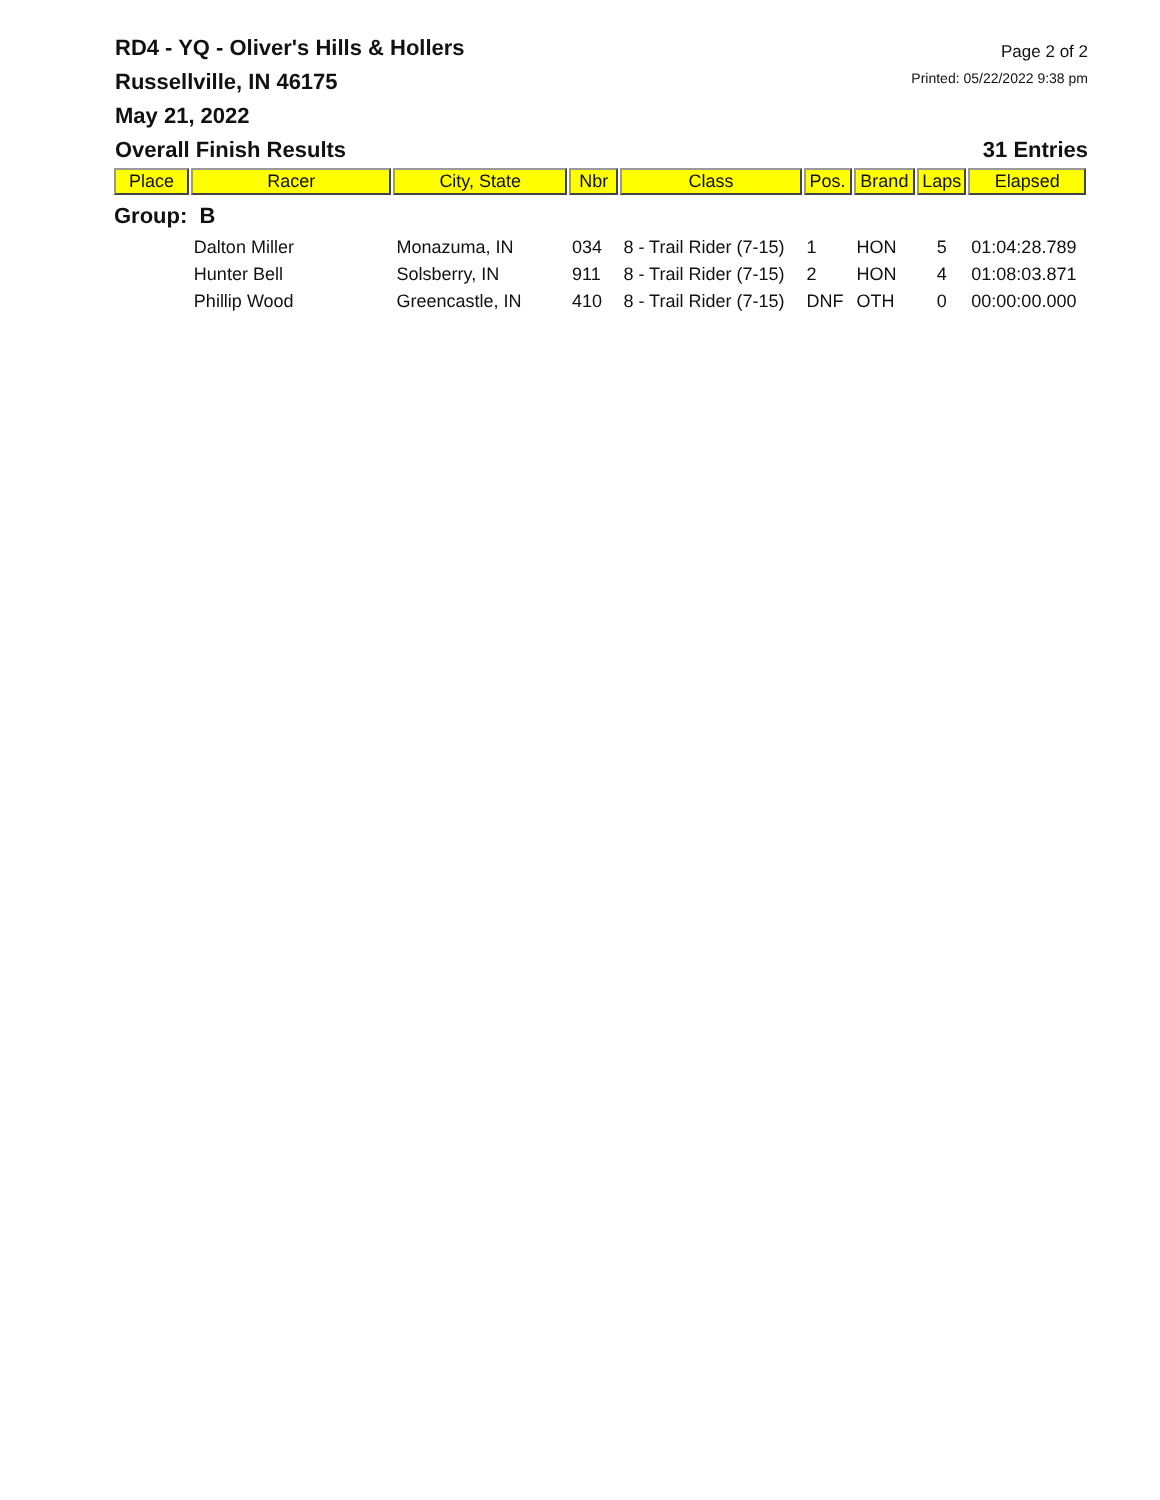RD4 - YQ - Oliver's Hills & Hollers
Russellville, IN 46175
May 21, 2022
Page 2 of 2
Printed: 05/22/2022 9:38 pm
Overall Finish Results 31 Entries
| Place | Racer | City, State | Nbr | Class | Pos. | Brand | Laps | Elapsed |
| --- | --- | --- | --- | --- | --- | --- | --- | --- |
| Group: B | | | | | | | | |
| | Dalton Miller | Monazuma, IN | 034 | 8 - Trail Rider (7-15) | 1 | HON | 5 | 01:04:28.789 |
| | Hunter Bell | Solsberry, IN | 911 | 8 - Trail Rider (7-15) | 2 | HON | 4 | 01:08:03.871 |
| | Phillip Wood | Greencastle, IN | 410 | 8 - Trail Rider (7-15) | DNF | OTH | 0 | 00:00:00.000 |